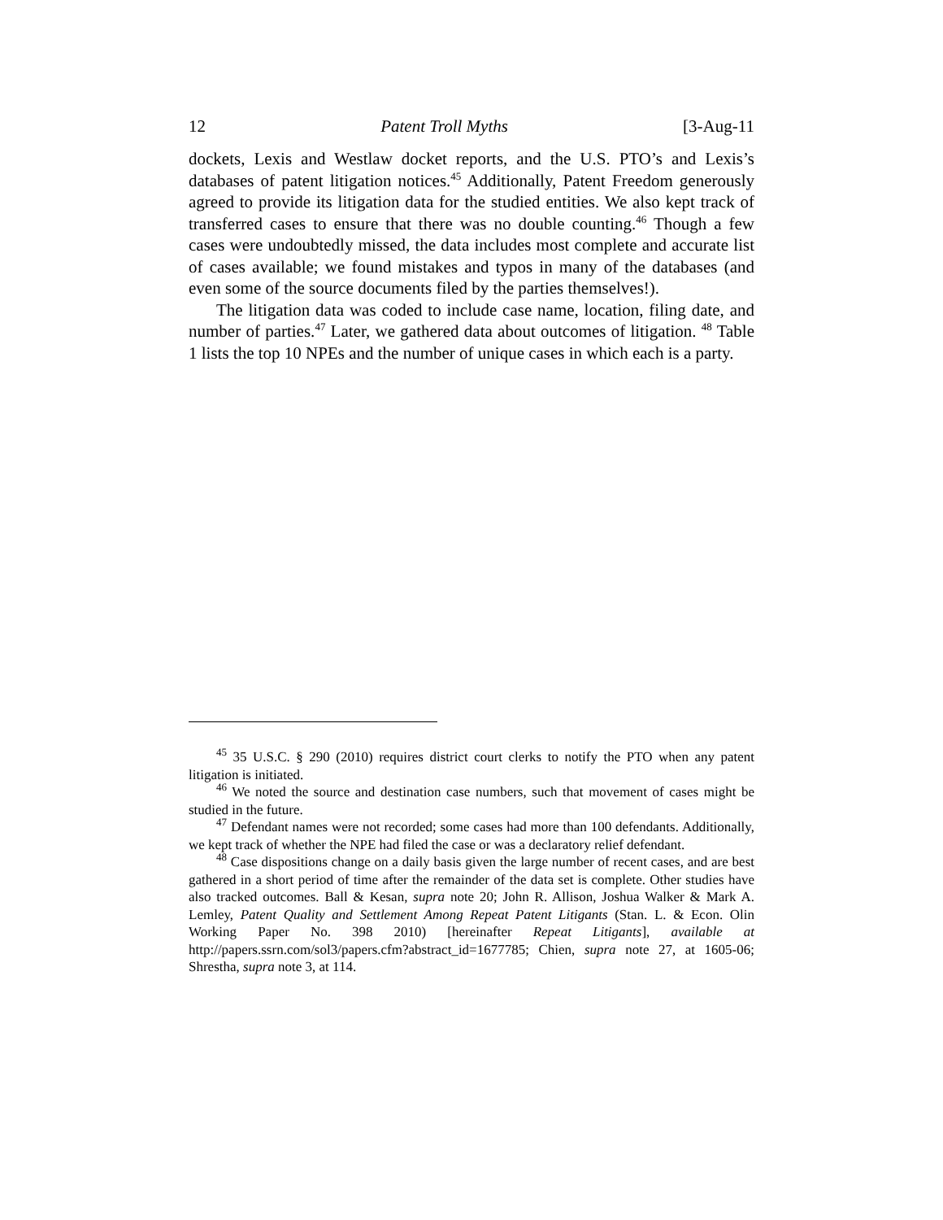12 Patent Troll Myths [3-Aug-11
dockets, Lexis and Westlaw docket reports, and the U.S. PTO’s and Lexis’s databases of patent litigation notices.<sup>45</sup> Additionally, Patent Freedom generously agreed to provide its litigation data for the studied entities. We also kept track of transferred cases to ensure that there was no double counting.<sup>46</sup> Though a few cases were undoubtedly missed, the data includes most complete and accurate list of cases available; we found mistakes and typos in many of the databases (and even some of the source documents filed by the parties themselves!).
The litigation data was coded to include case name, location, filing date, and number of parties.<sup>47</sup> Later, we gathered data about outcomes of litigation. <sup>48</sup> Table 1 lists the top 10 NPEs and the number of unique cases in which each is a party.
<sup>45</sup> 35 U.S.C. § 290 (2010) requires district court clerks to notify the PTO when any patent litigation is initiated.
<sup>46</sup> We noted the source and destination case numbers, such that movement of cases might be studied in the future.
<sup>47</sup> Defendant names were not recorded; some cases had more than 100 defendants. Additionally, we kept track of whether the NPE had filed the case or was a declaratory relief defendant.
<sup>48</sup> Case dispositions change on a daily basis given the large number of recent cases, and are best gathered in a short period of time after the remainder of the data set is complete. Other studies have also tracked outcomes. Ball & Kesan, supra note 20; John R. Allison, Joshua Walker & Mark A. Lemley, Patent Quality and Settlement Among Repeat Patent Litigants (Stan. L. & Econ. Olin Working Paper No. 398 2010) [hereinafter Repeat Litigants], available at http://papers.ssrn.com/sol3/papers.cfm?abstract_id=1677785; Chien, supra note 27, at 1605-06; Shrestha, supra note 3, at 114.